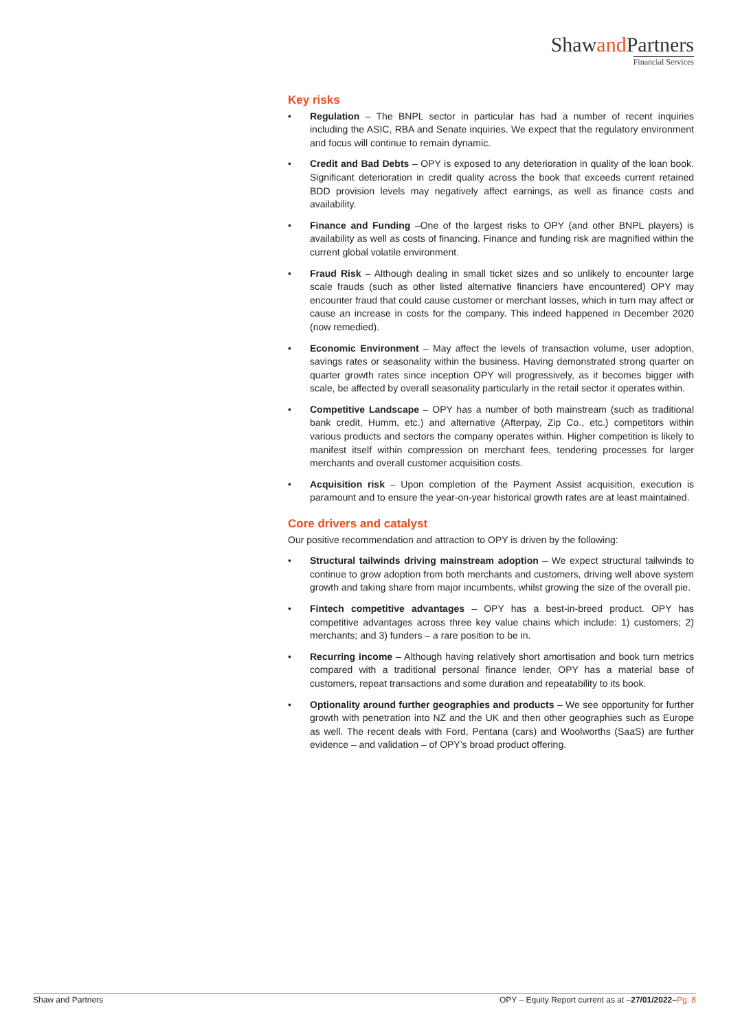Shawand Partners
Financial Services
Key risks
• Regulation – The BNPL sector in particular has had a number of recent inquiries including the ASIC, RBA and Senate inquiries. We expect that the regulatory environment and focus will continue to remain dynamic.
• Credit and Bad Debts – OPY is exposed to any deterioration in quality of the loan book. Significant deterioration in credit quality across the book that exceeds current retained BDD provision levels may negatively affect earnings, as well as finance costs and availability.
• Finance and Funding –One of the largest risks to OPY (and other BNPL players) is availability as well as costs of financing. Finance and funding risk are magnified within the current global volatile environment.
• Fraud Risk – Although dealing in small ticket sizes and so unlikely to encounter large scale frauds (such as other listed alternative financiers have encountered) OPY may encounter fraud that could cause customer or merchant losses, which in turn may affect or cause an increase in costs for the company. This indeed happened in December 2020 (now remedied).
• Economic Environment – May affect the levels of transaction volume, user adoption, savings rates or seasonality within the business. Having demonstrated strong quarter on quarter growth rates since inception OPY will progressively, as it becomes bigger with scale, be affected by overall seasonality particularly in the retail sector it operates within.
• Competitive Landscape – OPY has a number of both mainstream (such as traditional bank credit, Humm, etc.) and alternative (Afterpay, Zip Co., etc.) competitors within various products and sectors the company operates within. Higher competition is likely to manifest itself within compression on merchant fees, tendering processes for larger merchants and overall customer acquisition costs.
• Acquisition risk – Upon completion of the Payment Assist acquisition, execution is paramount and to ensure the year-on-year historical growth rates are at least maintained.
Core drivers and catalyst
Our positive recommendation and attraction to OPY is driven by the following:
• Structural tailwinds driving mainstream adoption – We expect structural tailwinds to continue to grow adoption from both merchants and customers, driving well above system growth and taking share from major incumbents, whilst growing the size of the overall pie.
• Fintech competitive advantages – OPY has a best-in-breed product. OPY has competitive advantages across three key value chains which include: 1) customers; 2) merchants; and 3) funders – a rare position to be in.
• Recurring income – Although having relatively short amortisation and book turn metrics compared with a traditional personal finance lender, OPY has a material base of customers, repeat transactions and some duration and repeatability to its book.
• Optionality around further geographies and products – We see opportunity for further growth with penetration into NZ and the UK and then other geographies such as Europe as well. The recent deals with Ford, Pentana (cars) and Woolworths (SaaS) are further evidence – and validation – of OPY’s broad product offering.
Shaw and Partners OPY – Equity Report current as at –27/01/2022–Pg. 8